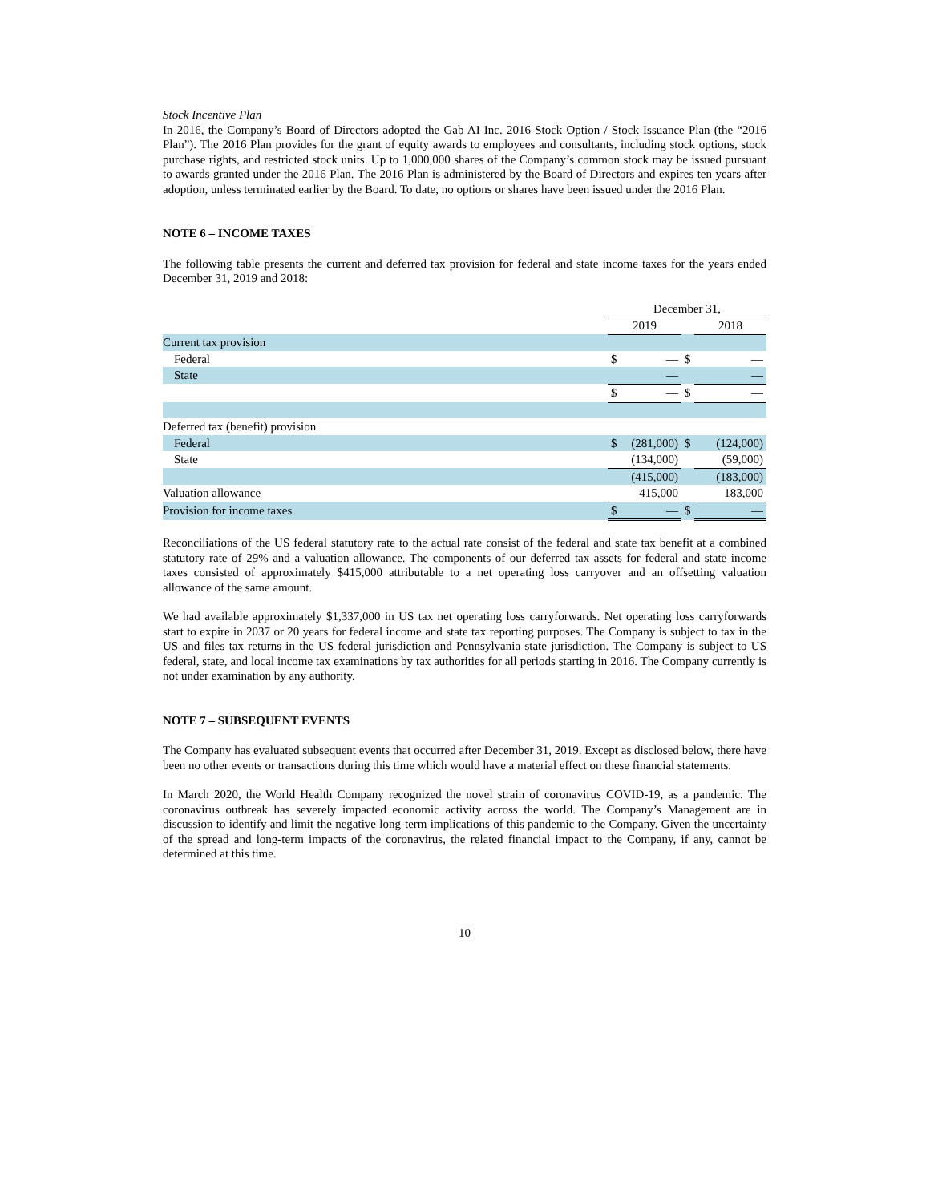Stock Incentive Plan
In 2016, the Company’s Board of Directors adopted the Gab AI Inc. 2016 Stock Option / Stock Issuance Plan (the “2016 Plan”). The 2016 Plan provides for the grant of equity awards to employees and consultants, including stock options, stock purchase rights, and restricted stock units. Up to 1,000,000 shares of the Company’s common stock may be issued pursuant to awards granted under the 2016 Plan. The 2016 Plan is administered by the Board of Directors and expires ten years after adoption, unless terminated earlier by the Board. To date, no options or shares have been issued under the 2016 Plan.
NOTE 6 – INCOME TAXES
The following table presents the current and deferred tax provision for federal and state income taxes for the years ended December 31, 2019 and 2018:
| | December 31, | | | | |
| | 2019 | | | 2018 | |
| Current tax provision | | | | | |
| Federal | $ | — | $ | | — |
| State | | — | | | — |
| | $ | — | $ | | — |
| Deferred tax (benefit) provision | | | | | |
| Federal | $ | (281,000) | $ | | (124,000) |
| State | | (134,000) | | | (59,000) |
| | | (415,000) | | | (183,000) |
| Valuation allowance | | 415,000 | | | 183,000 |
| Provision for income taxes | $ | — | $ | | — |
Reconciliations of the US federal statutory rate to the actual rate consist of the federal and state tax benefit at a combined statutory rate of 29% and a valuation allowance. The components of our deferred tax assets for federal and state income taxes consisted of approximately $415,000 attributable to a net operating loss carryover and an offsetting valuation allowance of the same amount.
We had available approximately $1,337,000 in US tax net operating loss carryforwards. Net operating loss carryforwards start to expire in 2037 or 20 years for federal income and state tax reporting purposes. The Company is subject to tax in the US and files tax returns in the US federal jurisdiction and Pennsylvania state jurisdiction. The Company is subject to US federal, state, and local income tax examinations by tax authorities for all periods starting in 2016. The Company currently is not under examination by any authority.
NOTE 7 – SUBSEQUENT EVENTS
The Company has evaluated subsequent events that occurred after December 31, 2019. Except as disclosed below, there have been no other events or transactions during this time which would have a material effect on these financial statements.
In March 2020, the World Health Company recognized the novel strain of coronavirus COVID-19, as a pandemic. The coronavirus outbreak has severely impacted economic activity across the world. The Company’s Management are in discussion to identify and limit the negative long-term implications of this pandemic to the Company. Given the uncertainty of the spread and long-term impacts of the coronavirus, the related financial impact to the Company, if any, cannot be determined at this time.
10